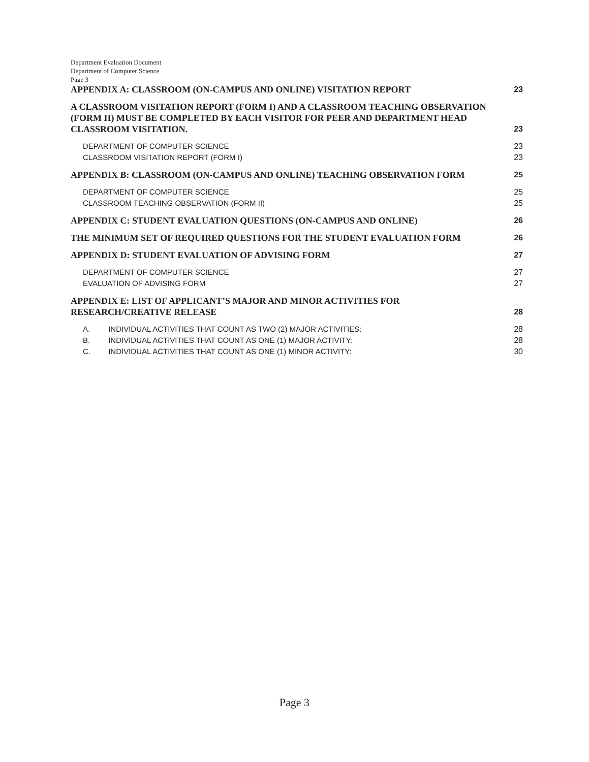Department Evaluation Document
Department of Computer Science
Page 3
APPENDIX A: CLASSROOM (ON-CAMPUS AND ONLINE) VISITATION REPORT 23
A CLASSROOM VISITATION REPORT (FORM I) AND A CLASSROOM TEACHING OBSERVATION (FORM II) MUST BE COMPLETED BY EACH VISITOR FOR PEER AND DEPARTMENT HEAD CLASSROOM VISITATION. 23
DEPARTMENT OF COMPUTER SCIENCE 23
CLASSROOM VISITATION REPORT (FORM I) 23
APPENDIX B: CLASSROOM (ON-CAMPUS AND ONLINE) TEACHING OBSERVATION FORM 25
DEPARTMENT OF COMPUTER SCIENCE 25
CLASSROOM TEACHING OBSERVATION (FORM II) 25
APPENDIX C: STUDENT EVALUATION QUESTIONS (ON-CAMPUS AND ONLINE) 26
THE MINIMUM SET OF REQUIRED QUESTIONS FOR THE STUDENT EVALUATION FORM 26
APPENDIX D: STUDENT EVALUATION OF ADVISING FORM 27
DEPARTMENT OF COMPUTER SCIENCE 27
EVALUATION OF ADVISING FORM 27
APPENDIX E: LIST OF APPLICANT’S MAJOR AND MINOR ACTIVITIES FOR
RESEARCH/CREATIVE RELEASE 28
A. INDIVIDUAL ACTIVITIES THAT COUNT AS TWO (2) MAJOR ACTIVITIES: 28
B. INDIVIDUAL ACTIVITIES THAT COUNT AS ONE (1) MAJOR ACTIVITY: 28
C. INDIVIDUAL ACTIVITIES THAT COUNT AS ONE (1) MINOR ACTIVITY: 30
Page 3